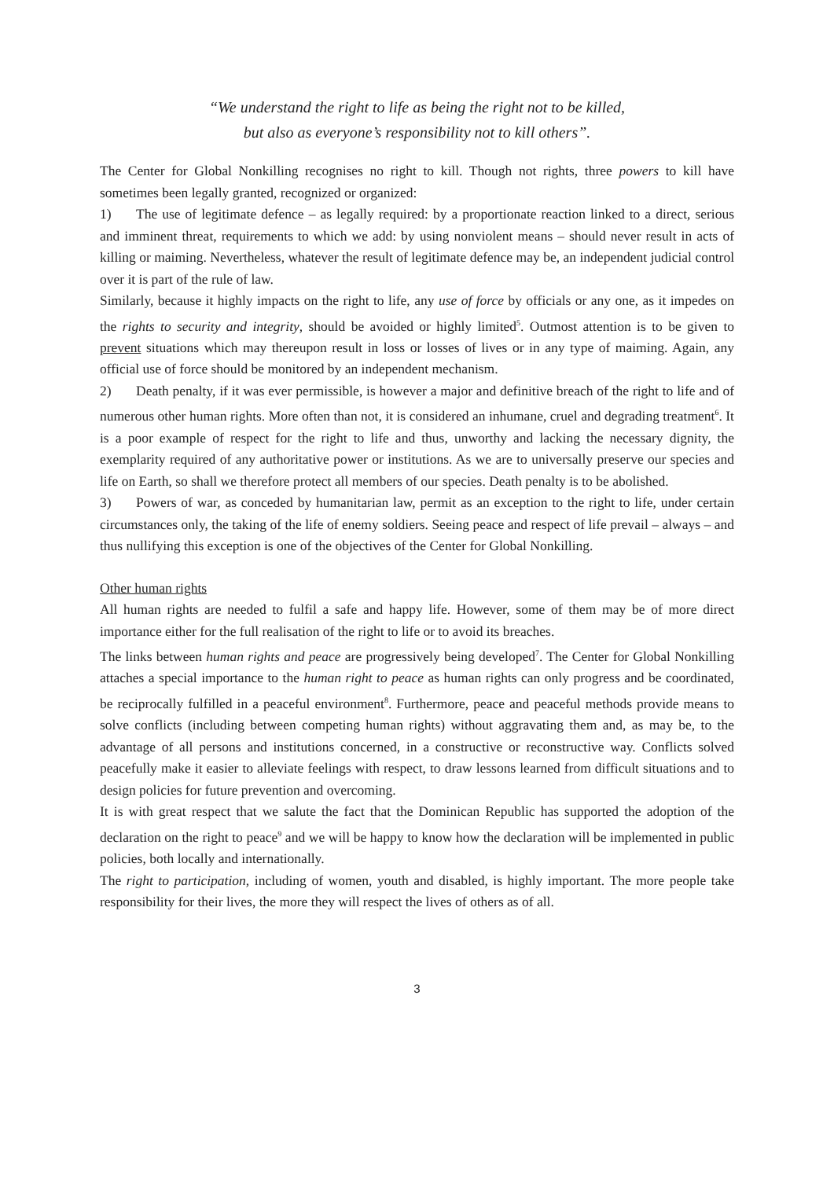“We understand the right to life as being the right not to be killed,
but also as everyone’s responsibility not to kill others”.
The Center for Global Nonkilling recognises no right to kill. Though not rights, three powers to kill have sometimes been legally granted, recognized or organized:
1) The use of legitimate defence – as legally required: by a proportionate reaction linked to a direct, serious and imminent threat, requirements to which we add: by using nonviolent means – should never result in acts of killing or maiming. Nevertheless, whatever the result of legitimate defence may be, an independent judicial control over it is part of the rule of law.
Similarly, because it highly impacts on the right to life, any use of force by officials or any one, as it impedes on the rights to security and integrity, should be avoided or highly limited<sup>5</sup>. Outmost attention is to be given to prevent situations which may thereupon result in loss or losses of lives or in any type of maiming. Again, any official use of force should be monitored by an independent mechanism.
2) Death penalty, if it was ever permissible, is however a major and definitive breach of the right to life and of numerous other human rights. More often than not, it is considered an inhumane, cruel and degrading treatment<sup>6</sup>. It is a poor example of respect for the right to life and thus, unworthy and lacking the necessary dignity, the exemplarity required of any authoritative power or institutions. As we are to universally preserve our species and life on Earth, so shall we therefore protect all members of our species. Death penalty is to be abolished.
3) Powers of war, as conceded by humanitarian law, permit as an exception to the right to life, under certain circumstances only, the taking of the life of enemy soldiers. Seeing peace and respect of life prevail – always – and thus nullifying this exception is one of the objectives of the Center for Global Nonkilling.
Other human rights
All human rights are needed to fulfil a safe and happy life. However, some of them may be of more direct importance either for the full realisation of the right to life or to avoid its breaches.
The links between human rights and peace are progressively being developed<sup>7</sup>. The Center for Global Nonkilling attaches a special importance to the human right to peace as human rights can only progress and be coordinated, be reciprocally fulfilled in a peaceful environment<sup>8</sup>. Furthermore, peace and peaceful methods provide means to solve conflicts (including between competing human rights) without aggravating them and, as may be, to the advantage of all persons and institutions concerned, in a constructive or reconstructive way. Conflicts solved peacefully make it easier to alleviate feelings with respect, to draw lessons learned from difficult situations and to design policies for future prevention and overcoming.
It is with great respect that we salute the fact that the Dominican Republic has supported the adoption of the declaration on the right to peace<sup>9</sup> and we will be happy to know how the declaration will be implemented in public policies, both locally and internationally.
The right to participation, including of women, youth and disabled, is highly important. The more people take responsibility for their lives, the more they will respect the lives of others as of all.
3